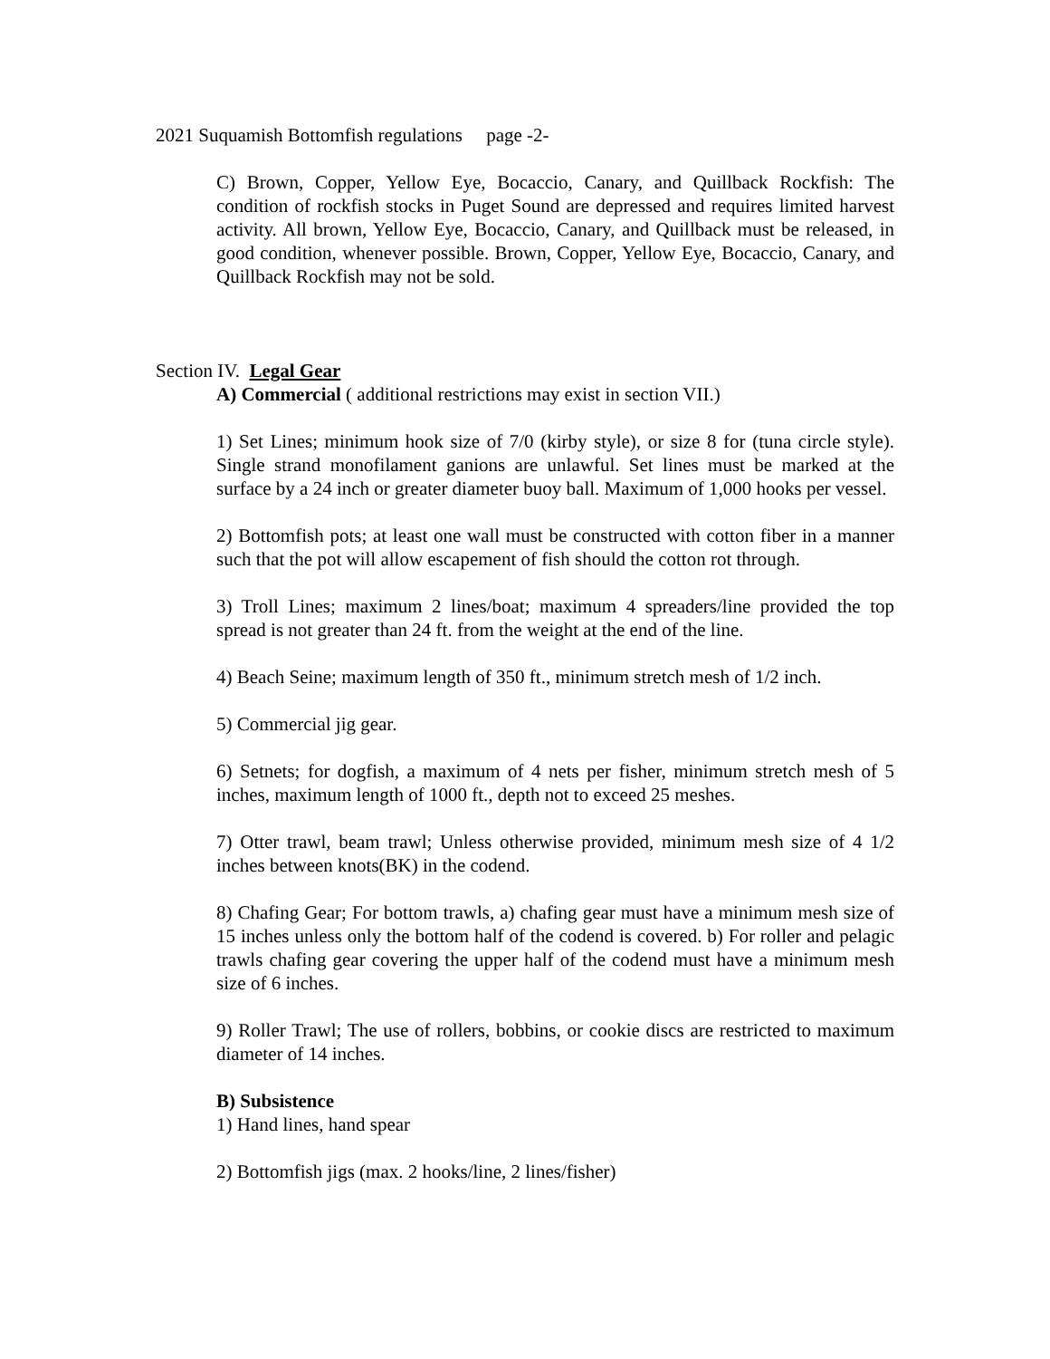2021 Suquamish Bottomfish regulations page -2-
C) Brown, Copper, Yellow Eye, Bocaccio, Canary, and Quillback Rockfish: The condition of rockfish stocks in Puget Sound are depressed and requires limited harvest activity. All brown, Yellow Eye, Bocaccio, Canary, and Quillback must be released, in good condition, whenever possible. Brown, Copper, Yellow Eye, Bocaccio, Canary, and Quillback Rockfish may not be sold.
Section IV. Legal Gear
A) Commercial ( additional restrictions may exist in section VII.)
1) Set Lines; minimum hook size of 7/0 (kirby style), or size 8 for (tuna circle style). Single strand monofilament ganions are unlawful. Set lines must be marked at the surface by a 24 inch or greater diameter buoy ball. Maximum of 1,000 hooks per vessel.
2) Bottomfish pots; at least one wall must be constructed with cotton fiber in a manner such that the pot will allow escapement of fish should the cotton rot through.
3) Troll Lines; maximum 2 lines/boat; maximum 4 spreaders/line provided the top spread is not greater than 24 ft. from the weight at the end of the line.
4) Beach Seine; maximum length of 350 ft., minimum stretch mesh of 1/2 inch.
5) Commercial jig gear.
6) Setnets; for dogfish, a maximum of 4 nets per fisher, minimum stretch mesh of 5 inches, maximum length of 1000 ft., depth not to exceed 25 meshes.
7) Otter trawl, beam trawl; Unless otherwise provided, minimum mesh size of 4 1/2 inches between knots(BK) in the codend.
8) Chafing Gear; For bottom trawls, a) chafing gear must have a minimum mesh size of 15 inches unless only the bottom half of the codend is covered. b) For roller and pelagic trawls chafing gear covering the upper half of the codend must have a minimum mesh size of 6 inches.
9) Roller Trawl; The use of rollers, bobbins, or cookie discs are restricted to maximum diameter of 14 inches.
B) Subsistence
1) Hand lines, hand spear
2) Bottomfish jigs (max. 2 hooks/line, 2 lines/fisher)